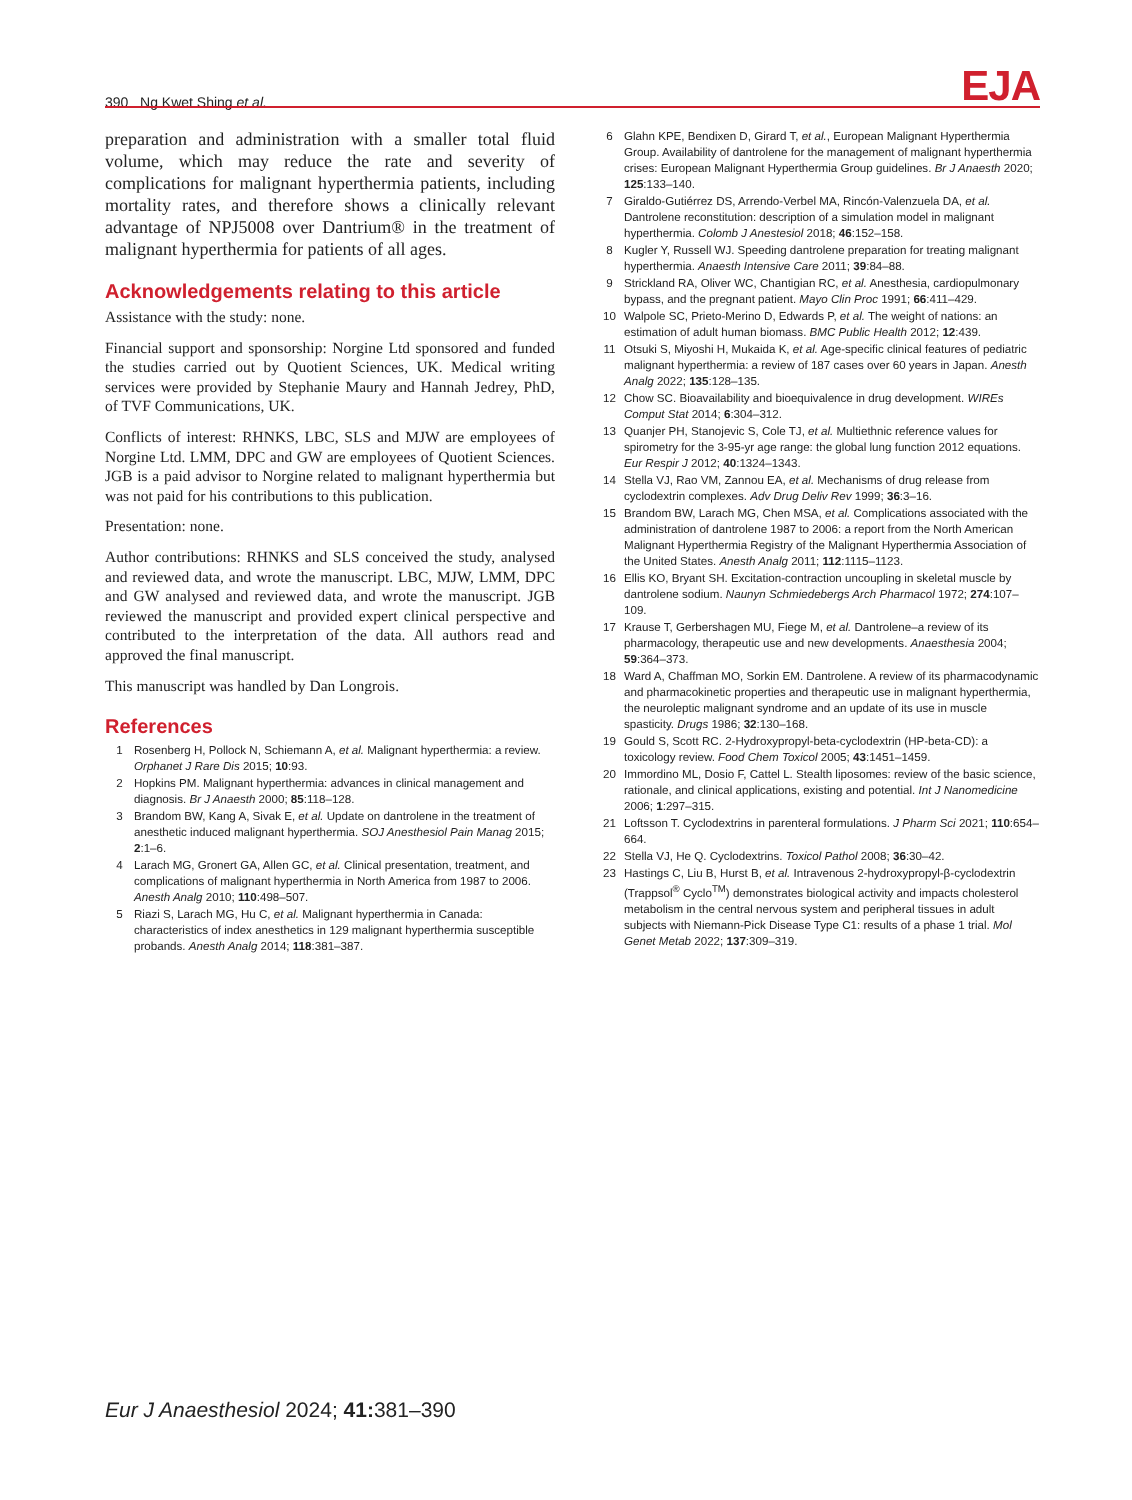390 Ng Kwet Shing et al.
EJA
preparation and administration with a smaller total fluid volume, which may reduce the rate and severity of complications for malignant hyperthermia patients, including mortality rates, and therefore shows a clinically relevant advantage of NPJ5008 over Dantrium® in the treatment of malignant hyperthermia for patients of all ages.
Acknowledgements relating to this article
Assistance with the study: none.
Financial support and sponsorship: Norgine Ltd sponsored and funded the studies carried out by Quotient Sciences, UK. Medical writing services were provided by Stephanie Maury and Hannah Jedrey, PhD, of TVF Communications, UK.
Conflicts of interest: RHNKS, LBC, SLS and MJW are employees of Norgine Ltd. LMM, DPC and GW are employees of Quotient Sciences. JGB is a paid advisor to Norgine related to malignant hyperthermia but was not paid for his contributions to this publication.
Presentation: none.
Author contributions: RHNKS and SLS conceived the study, analysed and reviewed data, and wrote the manuscript. LBC, MJW, LMM, DPC and GW analysed and reviewed data, and wrote the manuscript. JGB reviewed the manuscript and provided expert clinical perspective and contributed to the interpretation of the data. All authors read and approved the final manuscript.
This manuscript was handled by Dan Longrois.
References
1 Rosenberg H, Pollock N, Schiemann A, et al. Malignant hyperthermia: a review. Orphanet J Rare Dis 2015; 10:93.
2 Hopkins PM. Malignant hyperthermia: advances in clinical management and diagnosis. Br J Anaesth 2000; 85:118–128.
3 Brandom BW, Kang A, Sivak E, et al. Update on dantrolene in the treatment of anesthetic induced malignant hyperthermia. SOJ Anesthesiol Pain Manag 2015; 2:1–6.
4 Larach MG, Gronert GA, Allen GC, et al. Clinical presentation, treatment, and complications of malignant hyperthermia in North America from 1987 to 2006. Anesth Analg 2010; 110:498–507.
5 Riazi S, Larach MG, Hu C, et al. Malignant hyperthermia in Canada: characteristics of index anesthetics in 129 malignant hyperthermia susceptible probands. Anesth Analg 2014; 118:381–387.
6 Glahn KPE, Bendixen D, Girard T, et al., European Malignant Hyperthermia Group. Availability of dantrolene for the management of malignant hyperthermia crises: European Malignant Hyperthermia Group guidelines. Br J Anaesth 2020; 125:133–140.
7 Giraldo-Gutiérrez DS, Arrendo-Verbel MA, Rincón-Valenzuela DA, et al. Dantrolene reconstitution: description of a simulation model in malignant hyperthermia. Colomb J Anestesiol 2018; 46:152–158.
8 Kugler Y, Russell WJ. Speeding dantrolene preparation for treating malignant hyperthermia. Anaesth Intensive Care 2011; 39:84–88.
9 Strickland RA, Oliver WC, Chantigian RC, et al. Anesthesia, cardiopulmonary bypass, and the pregnant patient. Mayo Clin Proc 1991; 66:411–429.
10 Walpole SC, Prieto-Merino D, Edwards P, et al. The weight of nations: an estimation of adult human biomass. BMC Public Health 2012; 12:439.
11 Otsuki S, Miyoshi H, Mukaida K, et al. Age-specific clinical features of pediatric malignant hyperthermia: a review of 187 cases over 60 years in Japan. Anesth Analg 2022; 135:128–135.
12 Chow SC. Bioavailability and bioequivalence in drug development. WIREs Comput Stat 2014; 6:304–312.
13 Quanjer PH, Stanojevic S, Cole TJ, et al. Multiethnic reference values for spirometry for the 3-95-yr age range: the global lung function 2012 equations. Eur Respir J 2012; 40:1324–1343.
14 Stella VJ, Rao VM, Zannou EA, et al. Mechanisms of drug release from cyclodextrin complexes. Adv Drug Deliv Rev 1999; 36:3–16.
15 Brandom BW, Larach MG, Chen MSA, et al. Complications associated with the administration of dantrolene 1987 to 2006: a report from the North American Malignant Hyperthermia Registry of the Malignant Hyperthermia Association of the United States. Anesth Analg 2011; 112:1115–1123.
16 Ellis KO, Bryant SH. Excitation-contraction uncoupling in skeletal muscle by dantrolene sodium. Naunyn Schmiedebergs Arch Pharmacol 1972; 274:107–109.
17 Krause T, Gerbershagen MU, Fiege M, et al. Dantrolene–a review of its pharmacology, therapeutic use and new developments. Anaesthesia 2004; 59:364–373.
18 Ward A, Chaffman MO, Sorkin EM. Dantrolene. A review of its pharmacodynamic and pharmacokinetic properties and therapeutic use in malignant hyperthermia, the neuroleptic malignant syndrome and an update of its use in muscle spasticity. Drugs 1986; 32:130–168.
19 Gould S, Scott RC. 2-Hydroxypropyl-beta-cyclodextrin (HP-beta-CD): a toxicology review. Food Chem Toxicol 2005; 43:1451–1459.
20 Immordino ML, Dosio F, Cattel L. Stealth liposomes: review of the basic science, rationale, and clinical applications, existing and potential. Int J Nanomedicine 2006; 1:297–315.
21 Loftsson T. Cyclodextrins in parenteral formulations. J Pharm Sci 2021; 110:654–664.
22 Stella VJ, He Q. Cyclodextrins. Toxicol Pathol 2008; 36:30–42.
23 Hastings C, Liu B, Hurst B, et al. Intravenous 2-hydroxypropyl-β-cyclodextrin (Trappsol<sup>®</sup> Cyclo<sup>TM</sup>) demonstrates biological activity and impacts cholesterol metabolism in the central nervous system and peripheral tissues in adult subjects with Niemann-Pick Disease Type C1: results of a phase 1 trial. Mol Genet Metab 2022; 137:309–319.
Eur J Anaesthesiol 2024; 41: 381–390